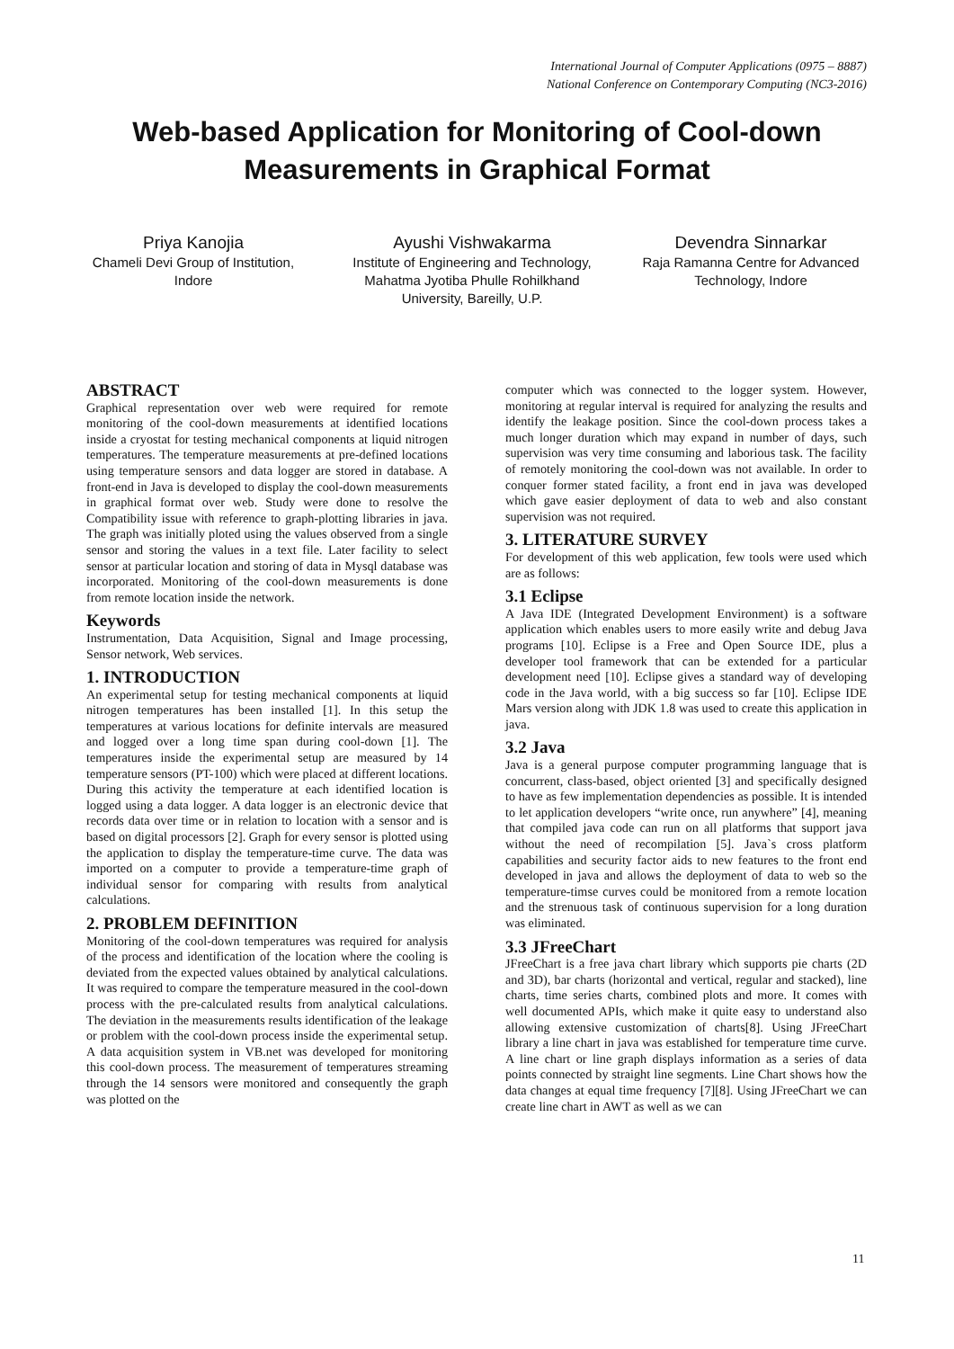International Journal of Computer Applications (0975 – 8887)
National Conference on Contemporary Computing (NC3-2016)
Web-based Application for Monitoring of Cool-down
Measurements in Graphical Format
Priya Kanojia
Chameli Devi Group of Institution, Indore
Ayushi Vishwakarma
Institute of Engineering and Technology, Mahatma Jyotiba Phulle Rohilkhand University, Bareilly, U.P.
Devendra Sinnarkar
Raja Ramanna Centre for Advanced Technology, Indore
ABSTRACT
Graphical representation over web were required for remote monitoring of the cool-down measurements at identified locations inside a cryostat for testing mechanical components at liquid nitrogen temperatures. The temperature measurements at pre-defined locations using temperature sensors and data logger are stored in database. A front-end in Java is developed to display the cool-down measurements in graphical format over web. Study were done to resolve the Compatibility issue with reference to graph-plotting libraries in java. The graph was initially ploted using the values observed from a single sensor and storing the values in a text file. Later facility to select sensor at particular location and storing of data in Mysql database was incorporated. Monitoring of the cool-down measurements is done from remote location inside the network.
Keywords
Instrumentation, Data Acquisition, Signal and Image processing, Sensor network, Web services.
1. INTRODUCTION
An experimental setup for testing mechanical components at liquid nitrogen temperatures has been installed [1]. In this setup the temperatures at various locations for definite intervals are measured and logged over a long time span during cool-down [1]. The temperatures inside the experimental setup are measured by 14 temperature sensors (PT-100) which were placed at different locations. During this activity the temperature at each identified location is logged using a data logger. A data logger is an electronic device that records data over time or in relation to location with a sensor and is based on digital processors [2]. Graph for every sensor is plotted using the application to display the temperature-time curve. The data was imported on a computer to provide a temperature-time graph of individual sensor for comparing with results from analytical calculations.
2. PROBLEM DEFINITION
Monitoring of the cool-down temperatures was required for analysis of the process and identification of the location where the cooling is deviated from the expected values obtained by analytical calculations. It was required to compare the temperature measured in the cool-down process with the pre-calculated results from analytical calculations. The deviation in the measurements results identification of the leakage or problem with the cool-down process inside the experimental setup. A data acquisition system in VB.net was developed for monitoring this cool-down process. The measurement of temperatures streaming through the 14 sensors were monitored and consequently the graph was plotted on the
computer which was connected to the logger system. However, monitoring at regular interval is required for analyzing the results and identify the leakage position. Since the cool-down process takes a much longer duration which may expand in number of days, such supervision was very time consuming and laborious task. The facility of remotely monitoring the cool-down was not available. In order to conquer former stated facility, a front end in java was developed which gave easier deployment of data to web and also constant supervision was not required.
3. LITERATURE SURVEY
For development of this web application, few tools were used which are as follows:
3.1 Eclipse
A Java IDE (Integrated Development Environment) is a software application which enables users to more easily write and debug Java programs [10]. Eclipse is a Free and Open Source IDE, plus a developer tool framework that can be extended for a particular development need [10]. Eclipse gives a standard way of developing code in the Java world, with a big success so far [10]. Eclipse IDE Mars version along with JDK 1.8 was used to create this application in java.
3.2 Java
Java is a general purpose computer programming language that is concurrent, class-based, object oriented [3] and specifically designed to have as few implementation dependencies as possible. It is intended to let application developers “write once, run anywhere” [4], meaning that compiled java code can run on all platforms that support java without the need of recompilation [5]. Java`s cross platform capabilities and security factor aids to new features to the front end developed in java and allows the deployment of data to web so the temperature-timse curves could be monitored from a remote location and the strenuous task of continuous supervision for a long duration was eliminated.
3.3 JFreeChart
JFreeChart is a free java chart library which supports pie charts (2D and 3D), bar charts (horizontal and vertical, regular and stacked), line charts, time series charts, combined plots and more. It comes with well documented APIs, which make it quite easy to understand also allowing extensive customization of charts[8]. Using JFreeChart library a line chart in java was established for temperature time curve. A line chart or line graph displays information as a series of data points connected by straight line segments. Line Chart shows how the data changes at equal time frequency [7][8]. Using JFreeChart we can create line chart in AWT as well as we can
11